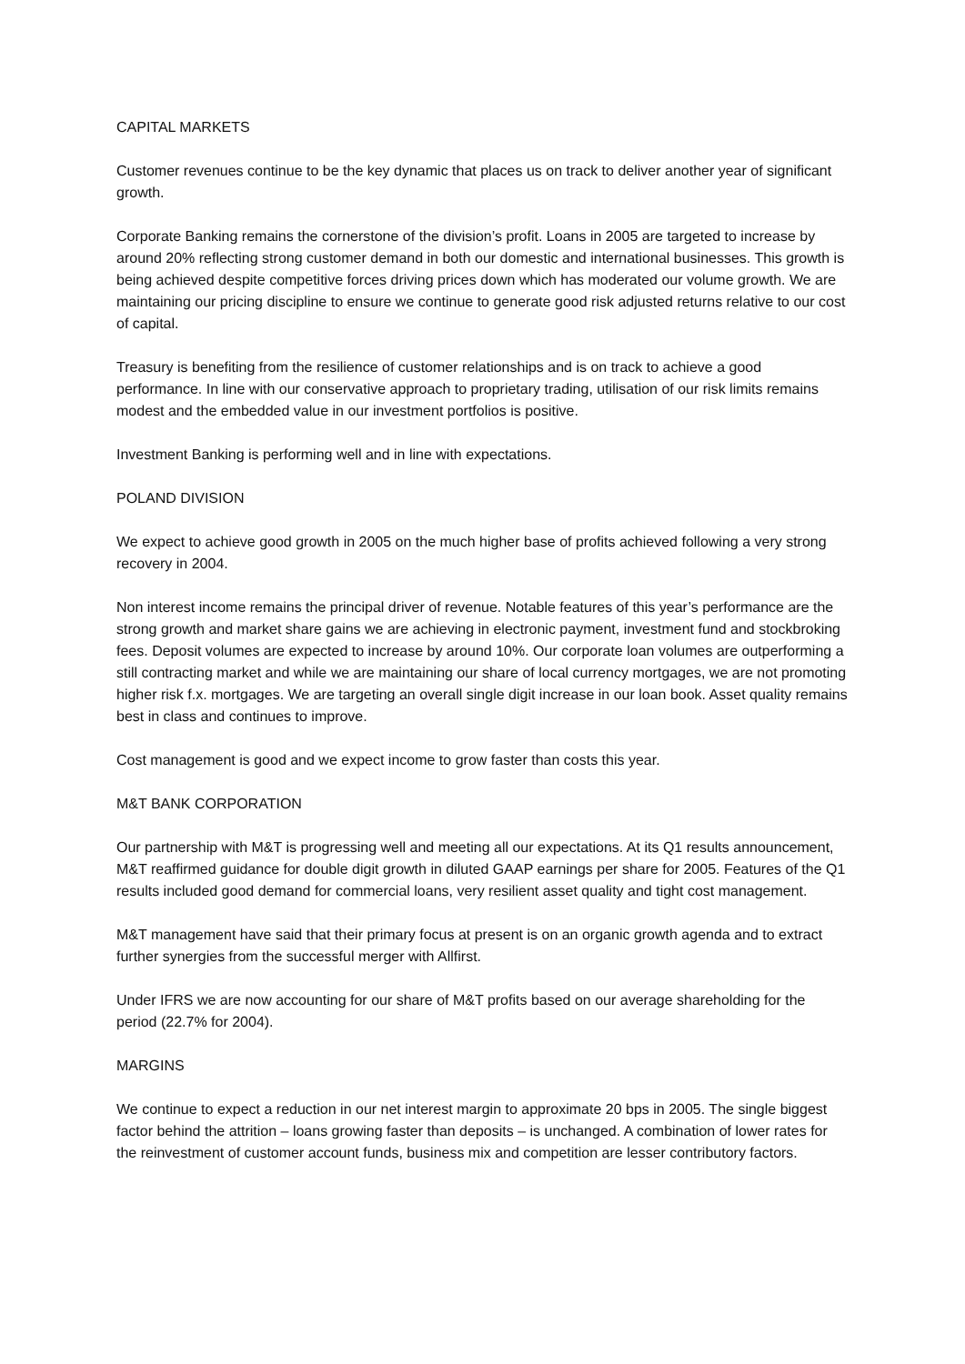CAPITAL MARKETS
Customer revenues continue to be the key dynamic that places us on track to deliver another year of significant growth.
Corporate Banking remains the cornerstone of the division’s profit. Loans in 2005 are targeted to increase by around 20% reflecting strong customer demand in both our domestic and international businesses. This growth is being achieved despite competitive forces driving prices down which has moderated our volume growth. We are maintaining our pricing discipline to ensure we continue to generate good risk adjusted returns relative to our cost of capital.
Treasury is benefiting from the resilience of customer relationships and is on track to achieve a good performance. In line with our conservative approach to proprietary trading, utilisation of our risk limits remains modest and the embedded value in our investment portfolios is positive.
Investment Banking is performing well and in line with expectations.
POLAND DIVISION
We expect to achieve good growth in 2005 on the much higher base of profits achieved following a very strong recovery in 2004.
Non interest income remains the principal driver of revenue. Notable features of this year’s performance are the strong growth and market share gains we are achieving in electronic payment, investment fund and stockbroking fees. Deposit volumes are expected to increase by around 10%. Our corporate loan volumes are outperforming a still contracting market and while we are maintaining our share of local currency mortgages, we are not promoting higher risk f.x. mortgages. We are targeting an overall single digit increase in our loan book. Asset quality remains best in class and continues to improve.
Cost management is good and we expect income to grow faster than costs this year.
M&T BANK CORPORATION
Our partnership with M&T is progressing well and meeting all our expectations. At its Q1 results announcement, M&T reaffirmed guidance for double digit growth in diluted GAAP earnings per share for 2005. Features of the Q1 results included good demand for commercial loans, very resilient asset quality and tight cost management.
M&T management have said that their primary focus at present is on an organic growth agenda and to extract further synergies from the successful merger with Allfirst.
Under IFRS we are now accounting for our share of M&T profits based on our average shareholding for the period (22.7% for 2004).
MARGINS
We continue to expect a reduction in our net interest margin to approximate 20 bps in 2005. The single biggest factor behind the attrition – loans growing faster than deposits – is unchanged. A combination of lower rates for the reinvestment of customer account funds, business mix and competition are lesser contributory factors.